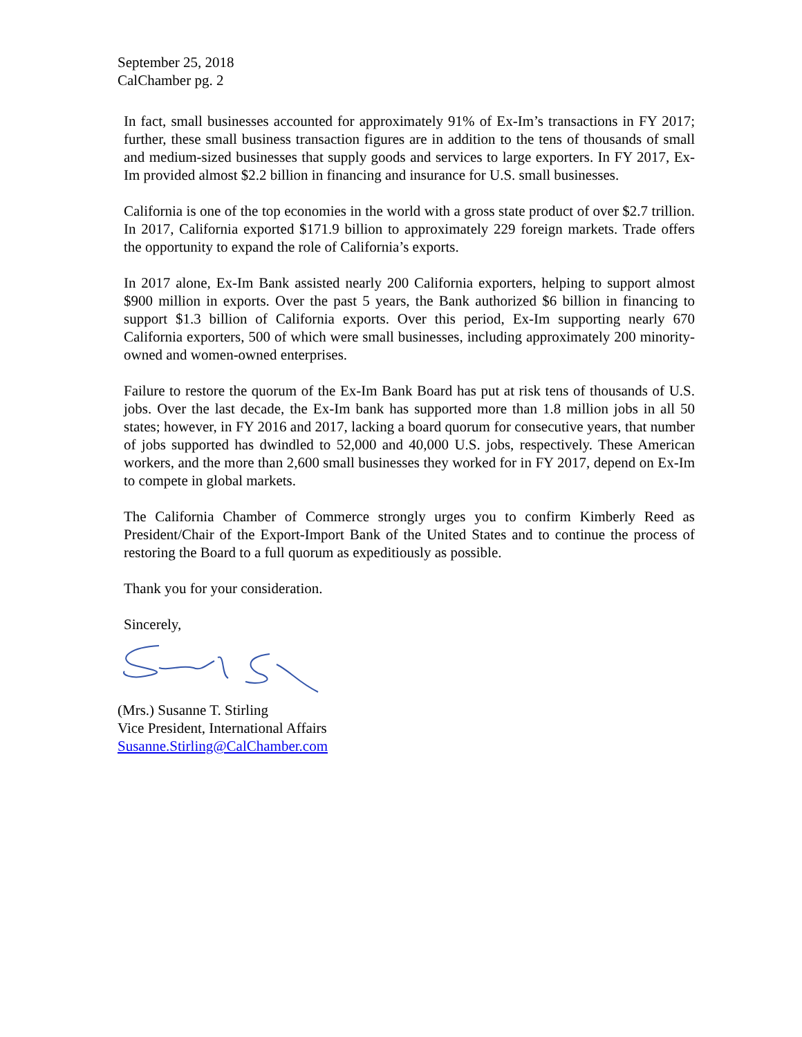September 25, 2018
CalChamber pg. 2
In fact, small businesses accounted for approximately 91% of Ex-Im’s transactions in FY 2017; further, these small business transaction figures are in addition to the tens of thousands of small and medium-sized businesses that supply goods and services to large exporters. In FY 2017, Ex-Im provided almost $2.2 billion in financing and insurance for U.S. small businesses.
California is one of the top economies in the world with a gross state product of over $2.7 trillion. In 2017, California exported $171.9 billion to approximately 229 foreign markets. Trade offers the opportunity to expand the role of California’s exports.
In 2017 alone, Ex-Im Bank assisted nearly 200 California exporters, helping to support almost $900 million in exports. Over the past 5 years, the Bank authorized $6 billion in financing to support $1.3 billion of California exports. Over this period, Ex-Im supporting nearly 670 California exporters, 500 of which were small businesses, including approximately 200 minority-owned and women-owned enterprises.
Failure to restore the quorum of the Ex-Im Bank Board has put at risk tens of thousands of U.S. jobs. Over the last decade, the Ex-Im bank has supported more than 1.8 million jobs in all 50 states; however, in FY 2016 and 2017, lacking a board quorum for consecutive years, that number of jobs supported has dwindled to 52,000 and 40,000 U.S. jobs, respectively. These American workers, and the more than 2,600 small businesses they worked for in FY 2017, depend on Ex-Im to compete in global markets.
The California Chamber of Commerce strongly urges you to confirm Kimberly Reed as President/Chair of the Export-Import Bank of the United States and to continue the process of restoring the Board to a full quorum as expeditiously as possible.
Thank you for your consideration.
Sincerely,
(Mrs.) Susanne T. Stirling
Vice President, International Affairs
Susanne.Stirling@CalChamber.com